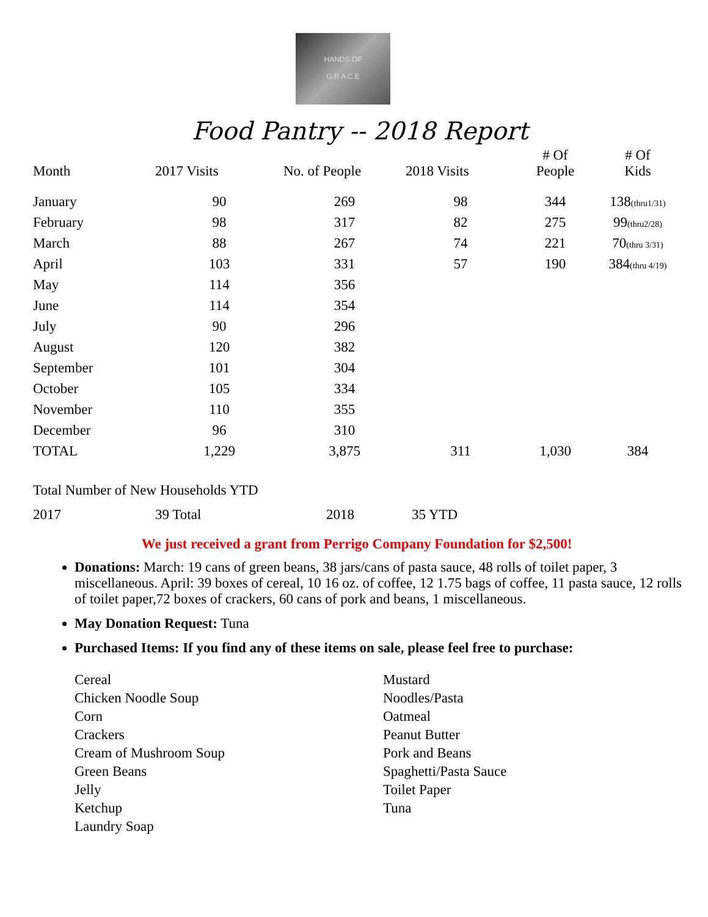HANDS OF
G R A C E
Food Pantry -- 2018 Report
| Month | 2017 Visits | No. of People | 2018 Visits | # Of People | # Of Kids |
| --- | --- | --- | --- | --- | --- |
| January | 90 | 269 | 98 | 344 | 138 (thru1/31) |
| February | 98 | 317 | 82 | 275 | 99 (thru2/28) |
| March | 88 | 267 | 74 | 221 | 70 (thru 3/31) |
| April | 103 | 331 | 57 | 190 | 384 (thru 4/19) |
| May | 114 | 356 | | | |
| June | 114 | 354 | | | |
| July | 90 | 296 | | | |
| August | 120 | 382 | | | |
| September | 101 | 304 | | | |
| October | 105 | 334 | | | |
| November | 110 | 355 | | | |
| December | 96 | 310 | | | |
| TOTAL | 1,229 | 3,875 | 311 | 1,030 | 384 |
Total Number of New Households YTD
2017 39 Total 2018 35 YTD
We just received a grant from Perrigo Company Foundation for $2,500!
Donations: March: 19 cans of green beans, 38 jars/cans of pasta sauce, 48 rolls of toilet paper, 3 miscellaneous. April: 39 boxes of cereal, 10 16 oz. of coffee, 12 1.75 bags of coffee, 11 pasta sauce, 12 rolls of toilet paper,72 boxes of crackers, 60 cans of pork and beans, 1 miscellaneous.
May Donation Request: Tuna
Purchased Items: If you find any of these items on sale, please feel free to purchase:
Cereal
Chicken Noodle Soup
Corn
Crackers
Cream of Mushroom Soup
Green Beans
Jelly
Ketchup
Laundry Soap
Mustard
Noodles/Pasta
Oatmeal
Peanut Butter
Pork and Beans
Spaghetti/Pasta Sauce
Toilet Paper
Tuna